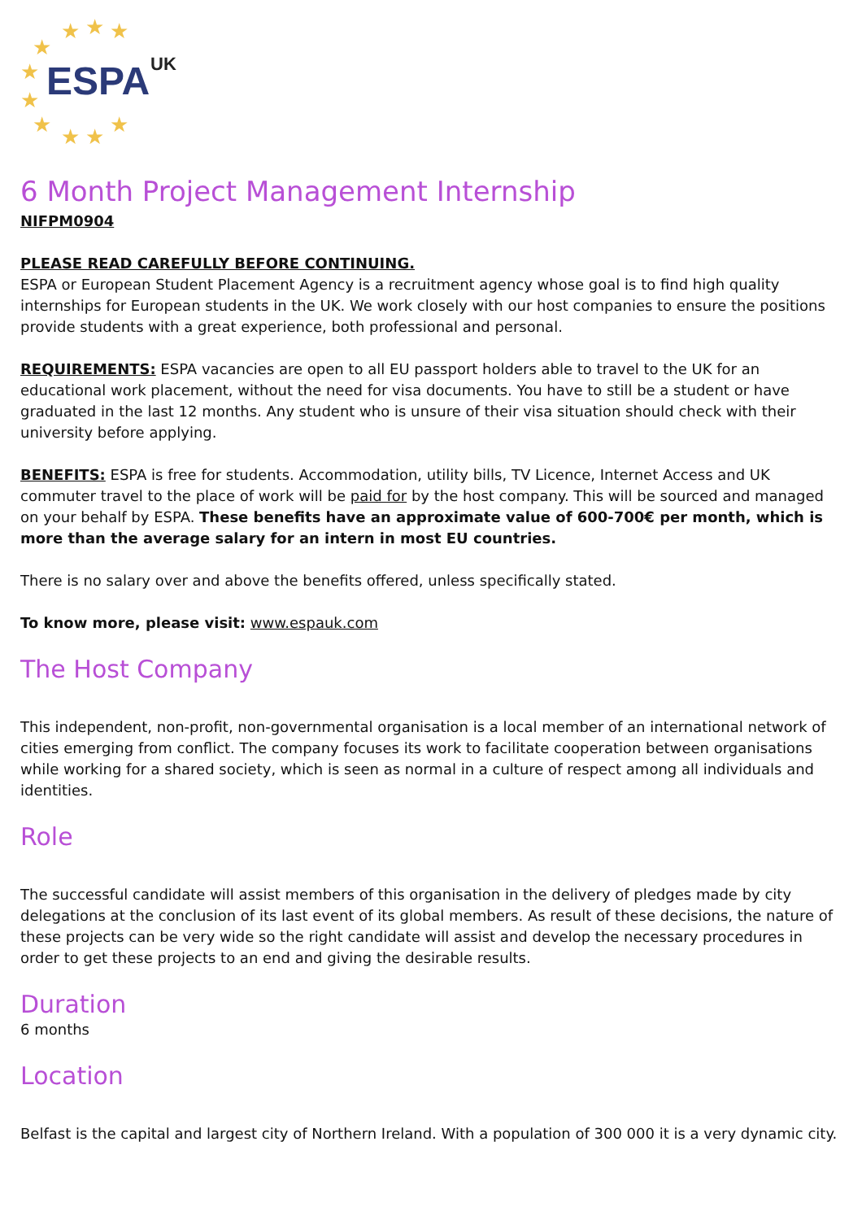★ ★ ★
★
★
★
★ ★ ★ ★
ESPA UK
6 Month Project Management Internship
NIFPM0904
PLEASE READ CAREFULLY BEFORE CONTINUING.
ESPA or European Student Placement Agency is a recruitment agency whose goal is to find high quality internships for European students in the UK. We work closely with our host companies to ensure the positions provide students with a great experience, both professional and personal.
REQUIREMENTS: ESPA vacancies are open to all EU passport holders able to travel to the UK for an educational work placement, without the need for visa documents. You have to still be a student or have graduated in the last 12 months. Any student who is unsure of their visa situation should check with their university before applying.
BENEFITS: ESPA is free for students. Accommodation, utility bills, TV Licence, Internet Access and UK commuter travel to the place of work will be paid for by the host company. This will be sourced and managed on your behalf by ESPA. These benefits have an approximate value of 600-700€ per month, which is more than the average salary for an intern in most EU countries.
There is no salary over and above the benefits offered, unless specifically stated.
To know more, please visit: www.espauk.com
The Host Company
This independent, non-profit, non-governmental organisation is a local member of an international network of cities emerging from conflict. The company focuses its work to facilitate cooperation between organisations while working for a shared society, which is seen as normal in a culture of respect among all individuals and identities.
Role
The successful candidate will assist members of this organisation in the delivery of pledges made by city delegations at the conclusion of its last event of its global members. As result of these decisions, the nature of these projects can be very wide so the right candidate will assist and develop the necessary procedures in order to get these projects to an end and giving the desirable results.
Duration
6 months
Location
Belfast is the capital and largest city of Northern Ireland. With a population of 300 000 it is a very dynamic city.